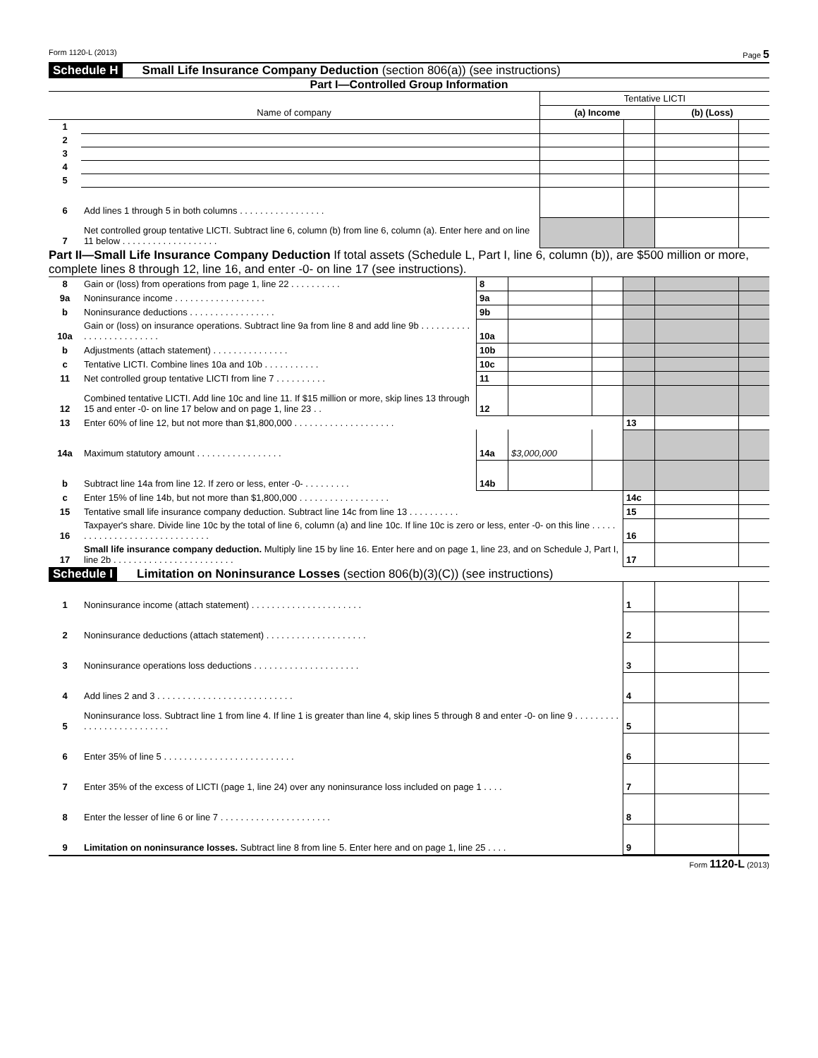Form 1120-L (2013) Page 5
Schedule H Small Life Insurance Company Deduction (section 806(a)) (see instructions)
Part I—Controlled Group Information
| Name of company | | Tentative LICTI | | | |
| --- | --- | --- | --- | --- | --- |
| | | (a) Income | | (b) (Loss) | |
| 1 | | | | | |
| 2 | | | | | |
| 3 | | | | | |
| 4 | | | | | |
| 5 | | | | | |
| 6 | Add lines 1 through 5 in both columns . . . . . . . . . . . . . . . . . | | | | |
| 7 | Net controlled group tentative LICTI. Subtract line 6, column (b) from line 6, column (a). Enter here and on line 11 below . . . . . . . . . . . . . . . . . . . | | | | |
Part II—Small Life Insurance Company Deduction If total assets (Schedule L, Part I, line 6, column (b)), are $500 million or more, complete lines 8 through 12, line 16, and enter -0- on line 17 (see instructions).
| 8 | Gain or (loss) from operations from page 1, line 22 . . . . . . . . . . | 8 | | | | | |
| 9a | Noninsurance income . . . . . . . . . . . . . . . . . . | 9a | | | | | |
| b | Noninsurance deductions . . . . . . . . . . . . . . . . . | 9b | | | | | |
| 10a | Gain or (loss) on insurance operations. Subtract line 9a from line 8 and add line 9b . . . . . . . . . . . . . . . . . . . . . . . . . | 10a | | | | | |
| b | Adjustments (attach statement) . . . . . . . . . . . . . . . | 10b | | | | | |
| c | Tentative LICTI. Combine lines 10a and 10b . . . . . . . . . . . | 10c | | | | | |
| 11 | Net controlled group tentative LICTI from line 7 . . . . . . . . . . | 11 | | | | | |
| 12 | Combined tentative LICTI. Add line 10c and line 11. If $15 million or more, skip lines 13 through 15 and enter -0- on line 17 below and on page 1, line 23 . . | 12 | | | | | |
| 13 | Enter 60% of line 12, but not more than $1,800,000 . . . . . . . . . . . . . . . . . . . . | | | | 13 | | |
| 14a | Maximum statutory amount . . . . . . . . . . . . . . . . . | 14a | $3,000,000 | | | | |
| b | Subtract line 14a from line 12. If zero or less, enter -0- . . . . . . . . . | 14b | | | | | |
| c | Enter 15% of line 14b, but not more than $1,800,000 . . . . . . . . . . . . . . . . . . | | | | 14c | | |
| 15 | Tentative small life insurance company deduction. Subtract line 14c from line 13 . . . . . . . . . . | | | | 15 | | |
| 16 | Taxpayer's share. Divide line 10c by the total of line 6, column (a) and line 10c. If line 10c is zero or less, enter -0- on this line . . . . . . . . . . . . . . . . . . . . . . . . . . . . . . | | | | 16 | | |
| 17 | Small life insurance company deduction. Multiply line 15 by line 16. Enter here and on page 1, line 23, and on Schedule J, Part I, line 2b . . . . . . . . . . . . . . . . . . . . . . . . | | | | 17 | | |
Schedule I Limitation on Noninsurance Losses (section 806(b)(3)(C)) (see instructions)
| 1 | Noninsurance income (attach statement) . . . . . . . . . . . . . . . . . . . . . . | 1 | | |
| 2 | Noninsurance deductions (attach statement) . . . . . . . . . . . . . . . . . . . . | 2 | | |
| 3 | Noninsurance operations loss deductions . . . . . . . . . . . . . . . . . . . . . | 3 | | |
| 4 | Add lines 2 and 3 . . . . . . . . . . . . . . . . . . . . . . . . . . . | 4 | | |
| 5 | Noninsurance loss. Subtract line 1 from line 4. If line 1 is greater than line 4, skip lines 5 through 8 and enter -0- on line 9 . . . . . . . . . . . . . . . . . . . . . . . . . . | 5 | | |
| 6 | Enter 35% of line 5 . . . . . . . . . . . . . . . . . . . . . . . . . . | 6 | | |
| 7 | Enter 35% of the excess of LICTI (page 1, line 24) over any noninsurance loss included on page 1 . . . . | 7 | | |
| 8 | Enter the lesser of line 6 or line 7 . . . . . . . . . . . . . . . . . . . . . . | 8 | | |
| 9 | Limitation on noninsurance losses. Subtract line 8 from line 5. Enter here and on page 1, line 25 . . . . | 9 | | |
Form 1120-L (2013)